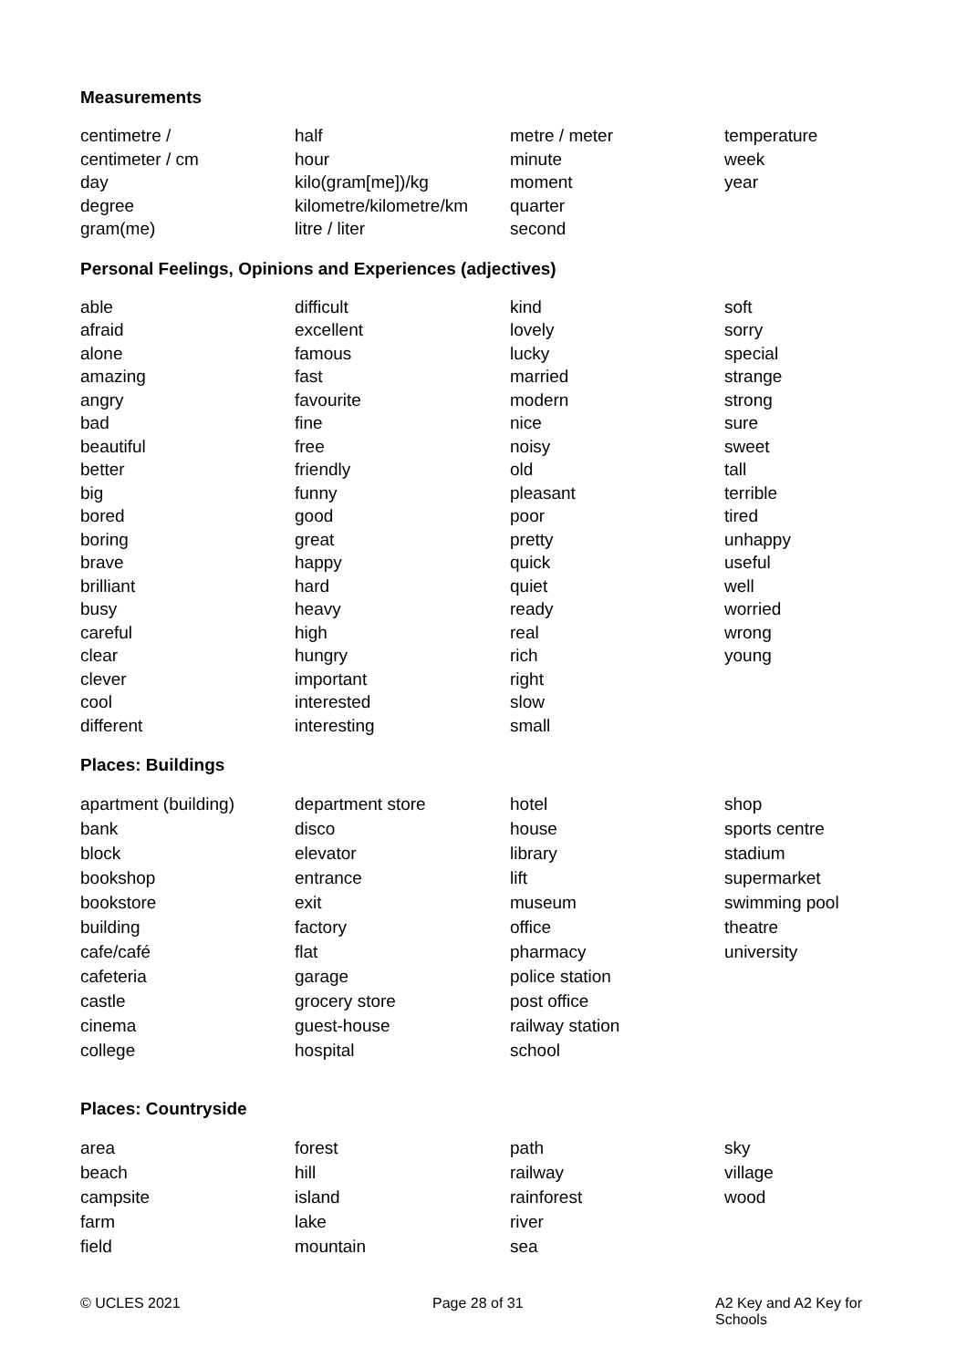Measurements
centimetre /
centimeter / cm
day
degree
gram(me)
half
hour
kilo(gram[me])/kg
kilometre/kilometre/km
litre / liter
metre / meter
minute
moment
quarter
second
temperature
week
year
Personal Feelings, Opinions and Experiences (adjectives)
able
afraid
alone
amazing
angry
bad
beautiful
better
big
bored
boring
brave
brilliant
busy
careful
clear
clever
cool
different
difficult
excellent
famous
fast
favourite
fine
free
friendly
funny
good
great
happy
hard
heavy
high
hungry
important
interested
interesting
kind
lovely
lucky
married
modern
nice
noisy
old
pleasant
poor
pretty
quick
quiet
ready
real
rich
right
slow
small
soft
sorry
special
strange
strong
sure
sweet
tall
terrible
tired
unhappy
useful
well
worried
wrong
young
Places: Buildings
apartment (building)
bank
block
bookshop
bookstore
building
cafe/café
cafeteria
castle
cinema
college
department store
disco
elevator
entrance
exit
factory
flat
garage
grocery store
guest-house
hospital
hotel
house
library
lift
museum
office
pharmacy
police station
post office
railway station
school
shop
sports centre
stadium
supermarket
swimming pool
theatre
university
Places: Countryside
area
beach
campsite
farm
field
forest
hill
island
lake
mountain
path
railway
rainforest
river
sea
sky
village
wood
© UCLES 2021
Page 28 of 31
A2 Key and A2 Key for Schools